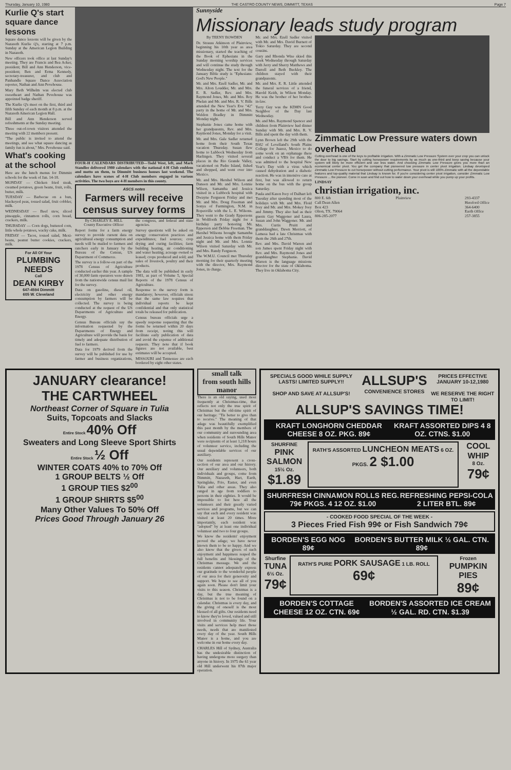Thursday, January 10, 1980 THE CASTRO COUNTY NEWS, DIMMITT, TEXAS Page 7
Kurlie Q's start square dance lessons
Square dance lessons will be given by the Nazareth Kurlie Q's, starting at 7 p.m. Sunday at the American Legion Building in Nazareth.
New officers took office at last Sunday's meeting. They are Francis and Bea Acker, president; Bill and Ann Henderson, vice-president; Ben and Erma Kennedy, secretary-treasurer, and club and Panhandle Square Dance Association reporter, Nathan and Ann Pevehouse.
Mary Beth Wilhelm was elected club sweetheart and Nathan Pevehouse was appointed badge sheriff.
The Kurlie Q's meet on the first, third and fifth Sunday of each month at 8 p.m. at the Nazareth American Legion Hall.
Bill and Ann Henderson served refreshments at the Sunday meeting.
Three out-of-town visitors attended the meeting with 22 members present.
"The public is invited to attend the meetings, and see what square dancing as family fun is about," Mrs. Pevehouse said.
What's cooking at the school
Here are the lunch menus for Dimmitt schools for the week of Jan. 14-18.
MONDAY — Chicken fried steak, creamed potatoes, green beans, fruit, rolls, butter, milk.
TUESDAY — Barbecue on a bun, blackeyed peas, tossed salad, fruit cobbler, milk.
WEDNESDAY — Beef stew, sliced pineapple, cinnamon rolls, corn bread, crackers, milk.
THURSDAY — Corn dogs, buttered corn, little whole potatoes, wacky cake, milk.
FRIDAY — Tacos, tossed salad, Mexi-beans, peanut butter cookies, crackers, milk.
For All Of Your
PLUMBING NEEDS
Call
DEAN KIRBY
647-4594 Dimmitt
605 W. Cleveland
FOUR-H CALENDARS DISTRIBUTED—Todd West, left, and Mark Standlee delivered 1980 calendars with the national 4-H Club emblem and motto on them, to Dimmitt business houses last weekend. The calendars have scenes of 4-H Club members engaged in various activities. The two boys are 4-H members in this county.
ASCS notes
Farmers will receive census survey forms
By CHARLEY E. HILL
County Executive Officer
Report forms for a farm energy survey to provide current data on agricultural energy consumption and needs will be mailed to farmers and ranchers early in January by the Bureau of the Census, US Department of Commerce.
The survey is a follow-on part of the 1978 Census of Agriculture conducted earlier this year. A sample of 30,000 farm operators were drawn from the nationwide census mail list for the survey.
Data on gasoline, diesel oil, electricity and other energy consumption by farmers will be collected. The survey is being conducted at the request of the US Departments of Agriculture and Energy.
Census Bureau officials say the information requested by the Departments of Energy and Agriculture will provide the basis for timely and adequate distribution of fuel to farmers.
Data for 1979 derived from the survey will be published for use by farmer and business organizations, the congress, and federal and state agencies.
Survey questions will be asked on energy conservation practices and expenditures; fuel sources; crop drying and curing facilities; farm building heating, air conditioning and water heating; acreage owned or leased; crops produced and sold; and sales of livestock, poultry and their products.
The data will be published in early 1981, as part of Volume 5, Special Reports of the 1978 Census of Agriculture.
Response to the survey form is mandatory; however, officials stress that the same law requires that individual reports be kept confidential and that only statistical totals be released for publication.
Census bureau officials urge a speedy response requesting that the forms be returned within 20 days from receipt, noting this will facilitate early publication of data and avoid the expense of additional requests. They note that if book figures are not available, best estimates will be accepted.
MISSOURI and Tennessee are each bordered by eight other states.
Sunnyside
Missionary leads study program
By TEENY BOWDEN
Dr. Strauss Atkinson of Plainview, beginning his 10th year as area missionary, started the teaching of the Book of Ephesians in the Sunday morning worship services and will continue the study through Wednesday night. The text for the January Bible study is "Ephesians: God's New People."
Mr. and Mrs. Ezell Sadler, Mr. and Mrs. Alton Loudder, Mr. and Mrs. E. R. Sadler, Rev. and Mrs. Raymond Jones, Mr. and Mrs. Roy Phelan and Mr. and Mrs. R. V. Bills attended the New Year's Eve "42" party in the home of Mr. and Mrs. Weldon Bradley in Dimmitt Monday night.
Stephanie Jones came home with her grandparents, Rev. and Mrs. Raymond Jones, Monday for a visit.
Mr. and Mrs. Gale Sadler returned home from their South Texas vacation Thursday. Susan flew home to Lubbock Wednesday from Harlingen. They visited several places in the Rio Grande Valley, vacationed on Padre Island, fished and shopped, and went over into Mexico.
Mr. and Mrs. Hershel Wilson and Daneen and Mr. and Mrs. Lonnie Wilson, Samantha and Jessica visited in a Lubbock hospital with Dwayne Ferguson Friday and met Mr. and Mrs. Doug Freeman and Sonya of Farmington, N.M. in Ropesville with the L. E. Wilsons. They went to the Grady Eppersons in Wolfforth Friday night for a birthday party honoring Mr. Epperson and Debbie Freeman. The Hershel Wilsons brought Samantha and Jessica home with them Friday night and Mr. and Mrs. Lonnie Wilson visited Saturday with Mr. and Mrs. Randy Ferguson.
The W.M.U. Council met Thursday morning for their quarterly meeting with the director, Mrs. Raymond Jones, in charge.
Mr. and Mrs. Ezell Sadler visited with Mr. and Mrs. David Burnett of Tokio Saturday. They are second cousins.
Gary and Rhonda Wise skied this week Wednesday through Saturday with Jerry and Sherry Matthews and Darrell and Beth Buckley. The children stayed with their grandparents.
Mr. and Mrs. E. R. Little attended the funeral services of a friend, Harold Keith, in Wilson Monday. He was the brother of her brother-in-law.
Terry Guy was the KDHN Good Neighbor of the Day last Wednesday.
Mr. and Mrs. Raymond Spencer and children from Plainview had dinner Sunday with Mr. and Mrs. R. V. Bills and spent the day with them.
Lynn Brown left the 29th with the BSU of Levelland's South Plains College for Juarez, Mexico to do some work on an orphanage there and conduct a VBS for them. He was admitted to the hospital New Year's Day with a virus which caused dehydration and a diabetic reaction. He was in intensive care at first, but was allowed to return home on the bus with the group Saturday.
Paula and Karen Ivey of Dalhart left Tuesday after spending most of the holidays with Mr. and Mrs. Floid Ivey and Mr. and Mrs. Mokey Ivey and Jimmy. They also had as their guests Gay Waggoner and Laura, Susan and John Waggoner. Mr. and Mrs. Curtis Pruitt and granddaughter, Dawn Merriott, of Lamesa had a late Christmas with them the 26th and 27th.
Rev. and Mrs. David Warren and son James spent Friday night with Rev. and Mrs. Raymond Jones and granddaughter Stephanie. David Warren is the language missions director for the state of Oklahoma. They live in Oklahoma City.
Zimmatic Low Pressure waters down overhead
Cutting overhead is one of the keys to profitable irrigation. With a Zimmatic Low Pressure System over your crop you can unlock the door to big savings. Start by cutting horsepower requirements by as much as one-third and keep saving because your system will likely be more efficient and use less water. And choosing Zimmatic Low Pressure gives you more than an economical center pivot. You get the company that pioneered low pressure in center pivot irrigation. Lindsay developed Zimmatic Low Pressure to cut horsepower without cutting performance. Your pivot is still 100% Zimmatic with all the dependable features and top-quality material that Lindsay is known for. If you're considering center pivot irrigation, consider Zimmatic Low Pressure ... the pioneer. Come in soon and find out how to water down your overhead while you pump up your profits.
LINDSAY
christian irrigation, inc.
800 E. 6th
Call Dean Allen
Box 423
Olton, TX. 79064
806-285-2077
Plainview 293-4337
Hereford Office
364-6400
Earth Office
257-3855
JANUARY clearance!
THE CARTWHEEL
Northeast Corner of Square in Tulia
Suits, Topcoats and Slacks
Entire Stock 40% Off
Sweaters and Long Sleeve Sport Shirts
Entire Stock ½ Off
WINTER COATS 40% to 70% Off
1 GROUP BELTS ½ Off
1 GROUP TIES $2<sup>00</sup>
1 GROUP SHIRTS $5<sup>00</sup>
Many Other Values To 50% Off
Prices Good Through January 26
small talk
from south hills manor
There is an old saying, used most frequently at Christmas-time, that reflects not only the true spirit of Christmas but the old-time spirit of our heritage: "Tis better to give than to receive." The meaning of that adage was beautifully exemplified this past month by the members of our community and surrounding area when residents of South Hills Manor were recipients of at least 1,218 hours of volunteer service, including the usual dependable services of our auxiliary.
Our residents represent a cross-section of our area and our history. Our auxiliary and volunteers, both individuals and groups, come from Dimmitt, Nazareth, Hart, Earth, Springlake, Frio, Easter, and even Tulia and other areas. They also ranged in age from toddlers to persons in their eighties. It would be impossible to list here all the volunteers and their greatly varied services and programs, but we can say that each and every resident was visited at least 20 times. More importantly, each resident was "adopted" by at least one individual volunteer and two to four groups.
We know the residents' enjoyment proved the adage; we have never known them to be so happy. And we also know that the givers of such enjoyment and happiness reaped the full benefits and blessings of the Christmas message. We and the residents cannot adequately express our gratitude to the wonderful people of our area for their generosity and support. We hope to see all of you again soon. Please don't limit your visits to this season. Christmas is a day, but the true meaning of Christmas is not to be found on a calendar. Christmas is every day, and the giving of oneself is the most blessed of all gifts. Our residents need to know they're loved, valued and still involved in community life. Your visits and services help meet those needs, needs that are manifested every day of the year. South Hills Manor is a home, and you are welcome in our home every day.
CHARLES Hill of Sydney, Australia has the undesirable distinction of having undergone more surgery than anyone in history. In 1975 the 61 year old Hill underwent his 87th major operation.
SPECIALS GOOD WHILE SUPPLY LASTS! LIMITED SUPPLY!!
SHOP AND SAVE AT ALLSUP'S!
ALLSUP'S
CONVENIENCE STORES
PRICES EFFECTIVE JANUARY 10-12,1980
WE RESERVE THE RIGHT TO LIMIT!
ALLSUP'S SAVINGS TIME!
KRAFT LONGHORN CHEDDAR CHEESE 8 OZ. PKG. 89¢ KRAFT ASSORTED DIPS 4 8 OZ. CTNS. $1.00
SHURFINE
PINK SALMON
15½ Oz.
$1.89
RATH'S ASSORTED LUNCHEON MEATS 6 OZ. PKGS. 2 $1.00
COOL WHIP
8 Oz.
79¢
SHURFRESH CINNAMON ROLLS REG. 79¢ PKGS. 4 12 OZ. $1.00 REFRESHING PEPSI-COLA 2 LITER BTL. 89¢
- COOKED FOOD SPECIAL OF THE WEEK -
3 Pieces Fried Fish 99¢ or Fish Sandwich 79¢
BORDEN'S EGG NOG 89¢ BORDEN'S BUTTER MILK ½ GAL. CTN. 89¢
Shurfine
TUNA
6½ Oz.
79¢
RATH'S PURE PORK SAUSAGE 1 LB. ROLL 69¢
Frozen
PUMPKIN PIES
89¢
BORDEN'S COTTAGE CHEESE 12 OZ. CTN. 69¢ BORDEN'S ASSORTED ICE CREAM ½ GAL. RD. CTN. $1.39